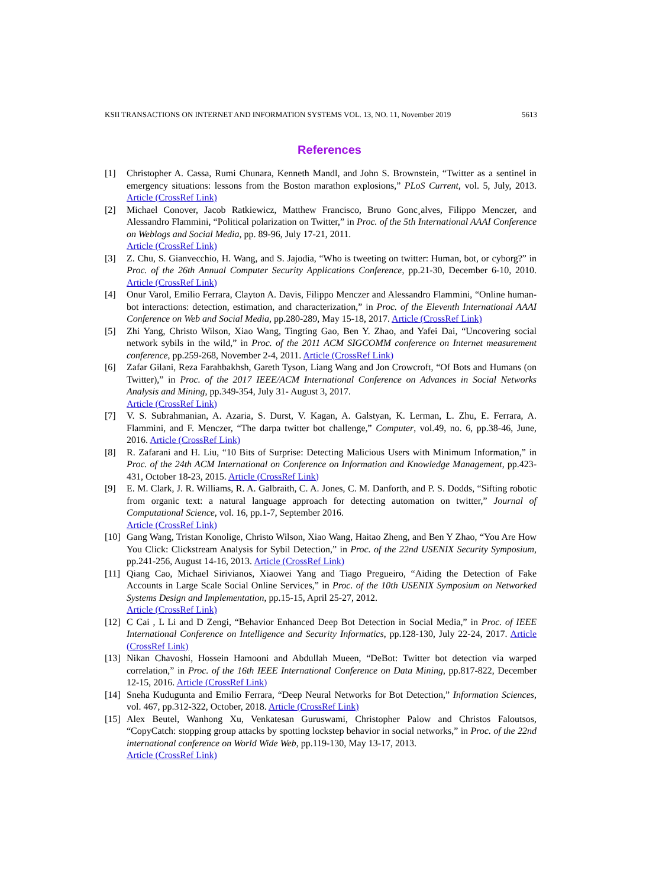KSII TRANSACTIONS ON INTERNET AND INFORMATION SYSTEMS VOL. 13, NO. 11, November 2019 5613
References
[1] Christopher A. Cassa, Rumi Chunara, Kenneth Mandl, and John S. Brownstein, “Twitter as a sentinel in emergency situations: lessons from the Boston marathon explosions,” PLoS Current, vol. 5, July, 2013. Article (CrossRef Link)
[2] Michael Conover, Jacob Ratkiewicz, Matthew Francisco, Bruno Gonc¸alves, Filippo Menczer, and Alessandro Flammini, “Political polarization on Twitter,” in Proc. of the 5th International AAAI Conference on Weblogs and Social Media, pp. 89-96, July 17-21, 2011.
Article (CrossRef Link)
[3] Z. Chu, S. Gianvecchio, H. Wang, and S. Jajodia, “Who is tweeting on twitter: Human, bot, or cyborg?” in Proc. of the 26th Annual Computer Security Applications Conference, pp.21-30, December 6-10, 2010. Article (CrossRef Link)
[4] Onur Varol, Emilio Ferrara, Clayton A. Davis, Filippo Menczer and Alessandro Flammini, “Online human-bot interactions: detection, estimation, and characterization,” in Proc. of the Eleventh International AAAI Conference on Web and Social Media, pp.280-289, May 15-18, 2017. Article (CrossRef Link)
[5] Zhi Yang, Christo Wilson, Xiao Wang, Tingting Gao, Ben Y. Zhao, and Yafei Dai, “Uncovering social network sybils in the wild,” in Proc. of the 2011 ACM SIGCOMM conference on Internet measurement conference, pp.259-268, November 2-4, 2011. Article (CrossRef Link)
[6] Zafar Gilani, Reza Farahbakhsh, Gareth Tyson, Liang Wang and Jon Crowcroft, “Of Bots and Humans (on Twitter),” in Proc. of the 2017 IEEE/ACM International Conference on Advances in Social Networks Analysis and Mining, pp.349-354, July 31- August 3, 2017.
Article (CrossRef Link)
[7] V. S. Subrahmanian, A. Azaria, S. Durst, V. Kagan, A. Galstyan, K. Lerman, L. Zhu, E. Ferrara, A. Flammini, and F. Menczer, “The darpa twitter bot challenge,” Computer, vol.49, no. 6, pp.38-46, June, 2016. Article (CrossRef Link)
[8] R. Zafarani and H. Liu, “10 Bits of Surprise: Detecting Malicious Users with Minimum Information,” in Proc. of the 24th ACM International on Conference on Information and Knowledge Management, pp.423-431, October 18-23, 2015. Article (CrossRef Link)
[9] E. M. Clark, J. R. Williams, R. A. Galbraith, C. A. Jones, C. M. Danforth, and P. S. Dodds, “Sifting robotic from organic text: a natural language approach for detecting automation on twitter,” Journal of Computational Science, vol. 16, pp.1-7, September 2016.
Article (CrossRef Link)
[10] Gang Wang, Tristan Konolige, Christo Wilson, Xiao Wang, Haitao Zheng, and Ben Y Zhao, “You Are How You Click: Clickstream Analysis for Sybil Detection,” in Proc. of the 22nd USENIX Security Symposium, pp.241-256, August 14-16, 2013. Article (CrossRef Link)
[11] Qiang Cao, Michael Sirivianos, Xiaowei Yang and Tiago Pregueiro, “Aiding the Detection of Fake Accounts in Large Scale Social Online Services,” in Proc. of the 10th USENIX Symposium on Networked Systems Design and Implementation, pp.15-15, April 25-27, 2012.
Article (CrossRef Link)
[12] C Cai , L Li and D Zengi, “Behavior Enhanced Deep Bot Detection in Social Media,” in Proc. of IEEE International Conference on Intelligence and Security Informatics, pp.128-130, July 22-24, 2017. Article (CrossRef Link)
[13] Nikan Chavoshi, Hossein Hamooni and Abdullah Mueen, “DeBot: Twitter bot detection via warped correlation,” in Proc. of the 16th IEEE International Conference on Data Mining, pp.817-822, December 12-15, 2016. Article (CrossRef Link)
[14] Sneha Kudugunta and Emilio Ferrara, “Deep Neural Networks for Bot Detection,” Information Sciences, vol. 467, pp.312-322, October, 2018. Article (CrossRef Link)
[15] Alex Beutel, Wanhong Xu, Venkatesan Guruswami, Christopher Palow and Christos Faloutsos, “CopyCatch: stopping group attacks by spotting lockstep behavior in social networks,” in Proc. of the 22nd international conference on World Wide Web, pp.119-130, May 13-17, 2013.
Article (CrossRef Link)